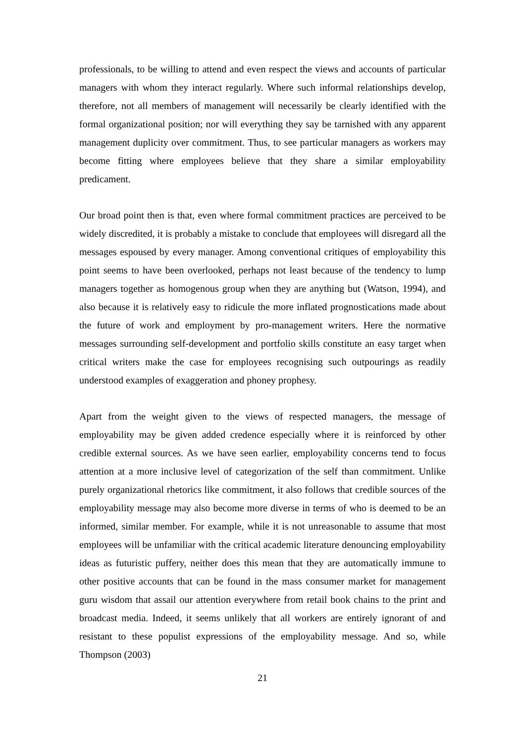professionals, to be willing to attend and even respect the views and accounts of particular managers with whom they interact regularly. Where such informal relationships develop, therefore, not all members of management will necessarily be clearly identified with the formal organizational position; nor will everything they say be tarnished with any apparent management duplicity over commitment. Thus, to see particular managers as workers may become fitting where employees believe that they share a similar employability predicament.
Our broad point then is that, even where formal commitment practices are perceived to be widely discredited, it is probably a mistake to conclude that employees will disregard all the messages espoused by every manager. Among conventional critiques of employability this point seems to have been overlooked, perhaps not least because of the tendency to lump managers together as homogenous group when they are anything but (Watson, 1994), and also because it is relatively easy to ridicule the more inflated prognostications made about the future of work and employment by pro-management writers. Here the normative messages surrounding self-development and portfolio skills constitute an easy target when critical writers make the case for employees recognising such outpourings as readily understood examples of exaggeration and phoney prophesy.
Apart from the weight given to the views of respected managers, the message of employability may be given added credence especially where it is reinforced by other credible external sources. As we have seen earlier, employability concerns tend to focus attention at a more inclusive level of categorization of the self than commitment. Unlike purely organizational rhetorics like commitment, it also follows that credible sources of the employability message may also become more diverse in terms of who is deemed to be an informed, similar member. For example, while it is not unreasonable to assume that most employees will be unfamiliar with the critical academic literature denouncing employability ideas as futuristic puffery, neither does this mean that they are automatically immune to other positive accounts that can be found in the mass consumer market for management guru wisdom that assail our attention everywhere from retail book chains to the print and broadcast media. Indeed, it seems unlikely that all workers are entirely ignorant of and resistant to these populist expressions of the employability message. And so, while Thompson (2003)
21